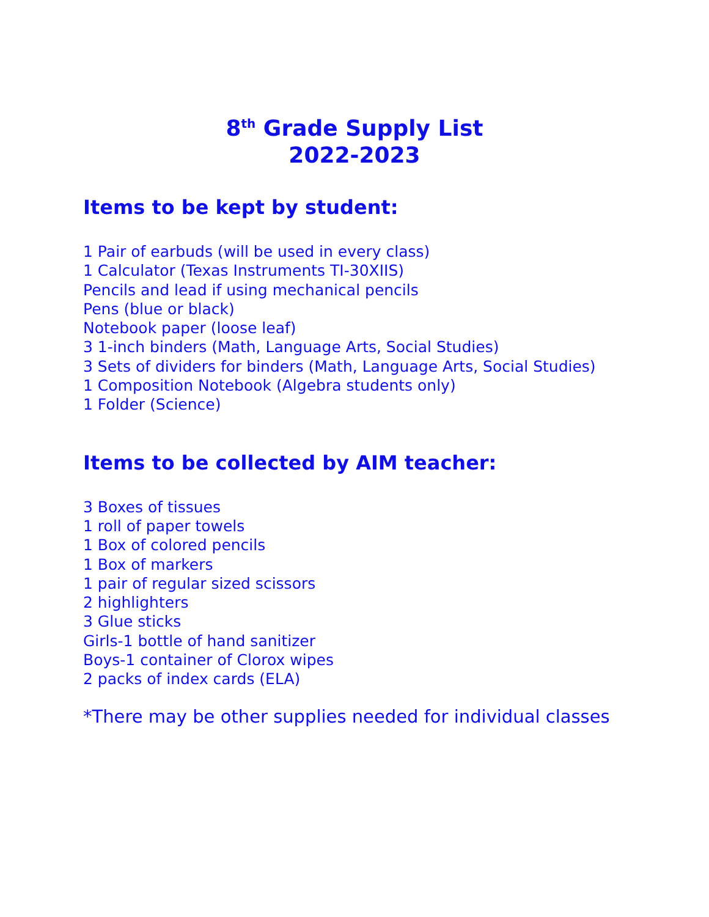8<sup>th</sup> Grade Supply List
2022-2023
Items to be kept by student:
1 Pair of earbuds (will be used in every class)
1 Calculator (Texas Instruments TI-30XIIS)
Pencils and lead if using mechanical pencils
Pens (blue or black)
Notebook paper (loose leaf)
3 1-inch binders (Math, Language Arts, Social Studies)
3 Sets of dividers for binders (Math, Language Arts, Social Studies)
1 Composition Notebook (Algebra students only)
1 Folder (Science)
Items to be collected by AIM teacher:
3 Boxes of tissues
1 roll of paper towels
1 Box of colored pencils
1 Box of markers
1 pair of regular sized scissors
2 highlighters
3 Glue sticks
Girls-1 bottle of hand sanitizer
Boys-1 container of Clorox wipes
2 packs of index cards (ELA)
*There may be other supplies needed for individual classes